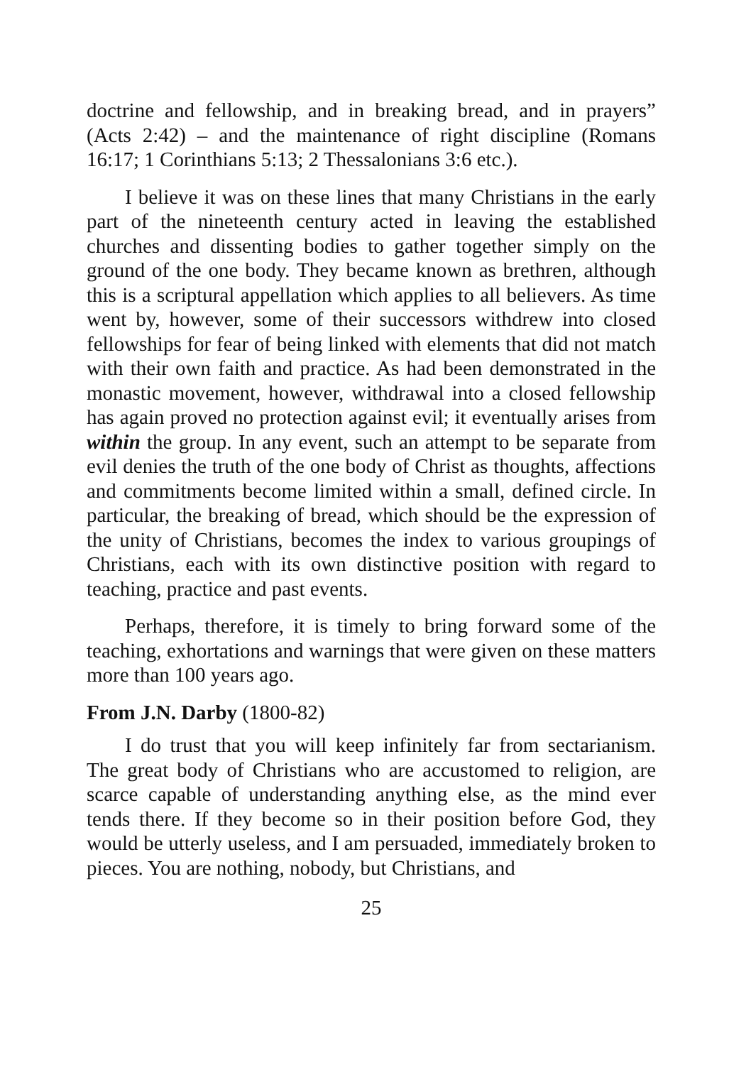doctrine and fellowship, and in breaking bread, and in prayers” (Acts 2:42) – and the maintenance of right discipline (Romans 16:17; 1 Corinthians 5:13; 2 Thessalonians 3:6 etc.).
I believe it was on these lines that many Christians in the early part of the nineteenth century acted in leaving the established churches and dissenting bodies to gather together simply on the ground of the one body. They became known as brethren, although this is a scriptural appellation which applies to all believers. As time went by, however, some of their successors withdrew into closed fellowships for fear of being linked with elements that did not match with their own faith and practice. As had been demonstrated in the monastic movement, however, withdrawal into a closed fellowship has again proved no protection against evil; it eventually arises from within the group. In any event, such an attempt to be separate from evil denies the truth of the one body of Christ as thoughts, affections and commitments become limited within a small, defined circle. In particular, the breaking of bread, which should be the expression of the unity of Christians, becomes the index to various groupings of Christians, each with its own distinctive position with regard to teaching, practice and past events.
Perhaps, therefore, it is timely to bring forward some of the teaching, exhortations and warnings that were given on these matters more than 100 years ago.
From J.N. Darby (1800-82)
I do trust that you will keep infinitely far from sectarianism. The great body of Christians who are accustomed to religion, are scarce capable of understanding anything else, as the mind ever tends there. If they become so in their position before God, they would be utterly useless, and I am persuaded, immediately broken to pieces. You are nothing, nobody, but Christians, and
25